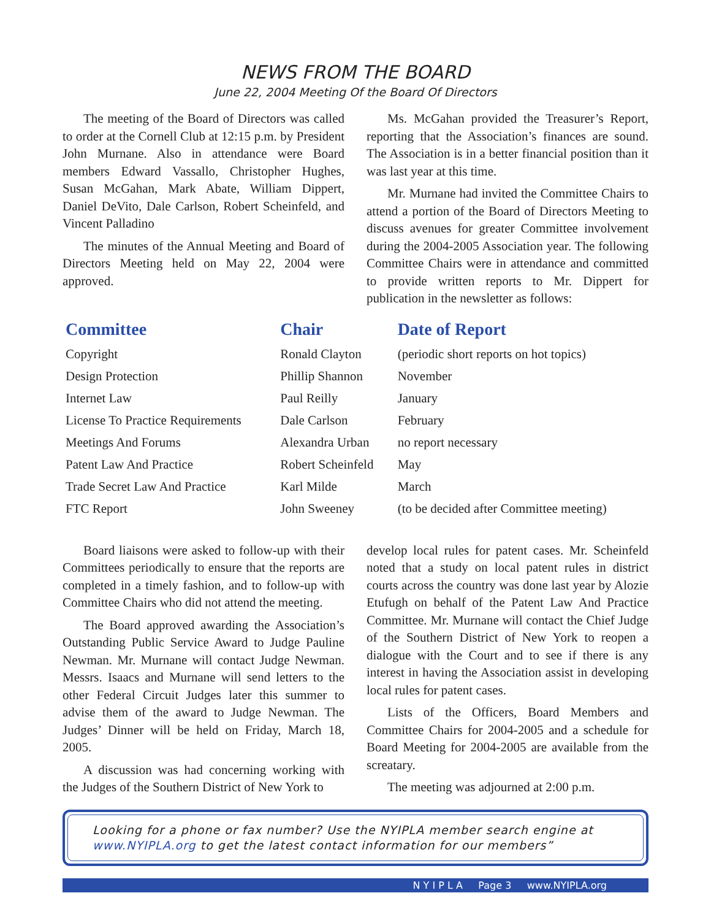NEWS FROM THE BOARD
June 22, 2004 Meeting Of the Board Of Directors
The meeting of the Board of Directors was called to order at the Cornell Club at 12:15 p.m. by President John Murnane. Also in attendance were Board members Edward Vassallo, Christopher Hughes, Susan McGahan, Mark Abate, William Dippert, Daniel DeVito, Dale Carlson, Robert Scheinfeld, and Vincent Palladino
The minutes of the Annual Meeting and Board of Directors Meeting held on May 22, 2004 were approved.
Ms. McGahan provided the Treasurer’s Report, reporting that the Association’s finances are sound. The Association is in a better financial position than it was last year at this time.
Mr. Murnane had invited the Committee Chairs to attend a portion of the Board of Directors Meeting to discuss avenues for greater Committee involvement during the 2004-2005 Association year. The following Committee Chairs were in attendance and committed to provide written reports to Mr. Dippert for publication in the newsletter as follows:
| Committee | Chair | Date of Report |
| --- | --- | --- |
| Copyright | Ronald Clayton | (periodic short reports on hot topics) |
| Design Protection | Phillip Shannon | November |
| Internet Law | Paul Reilly | January |
| License To Practice Requirements | Dale Carlson | February |
| Meetings And Forums | Alexandra Urban | no report necessary |
| Patent Law And Practice | Robert Scheinfeld | May |
| Trade Secret Law And Practice | Karl Milde | March |
| FTC Report | John Sweeney | (to be decided after Committee meeting) |
Board liaisons were asked to follow-up with their Committees periodically to ensure that the reports are completed in a timely fashion, and to follow-up with Committee Chairs who did not attend the meeting.
The Board approved awarding the Association’s Outstanding Public Service Award to Judge Pauline Newman. Mr. Murnane will contact Judge Newman. Messrs. Isaacs and Murnane will send letters to the other Federal Circuit Judges later this summer to advise them of the award to Judge Newman. The Judges’ Dinner will be held on Friday, March 18, 2005.
A discussion was had concerning working with the Judges of the Southern District of New York to
develop local rules for patent cases. Mr. Scheinfeld noted that a study on local patent rules in district courts across the country was done last year by Alozie Etufugh on behalf of the Patent Law And Practice Committee. Mr. Murnane will contact the Chief Judge of the Southern District of New York to reopen a dialogue with the Court and to see if there is any interest in having the Association assist in developing local rules for patent cases.
Lists of the Officers, Board Members and Committee Chairs for 2004-2005 and a schedule for Board Meeting for 2004-2005 are available from the screatary.
The meeting was adjourned at 2:00 p.m.
Looking for a phone or fax number? Use the NYIPLA member search engine at www.NYIPLA.org to get the latest contact information for our members”
N Y I P L A Page 3 www.NYIPLA.org